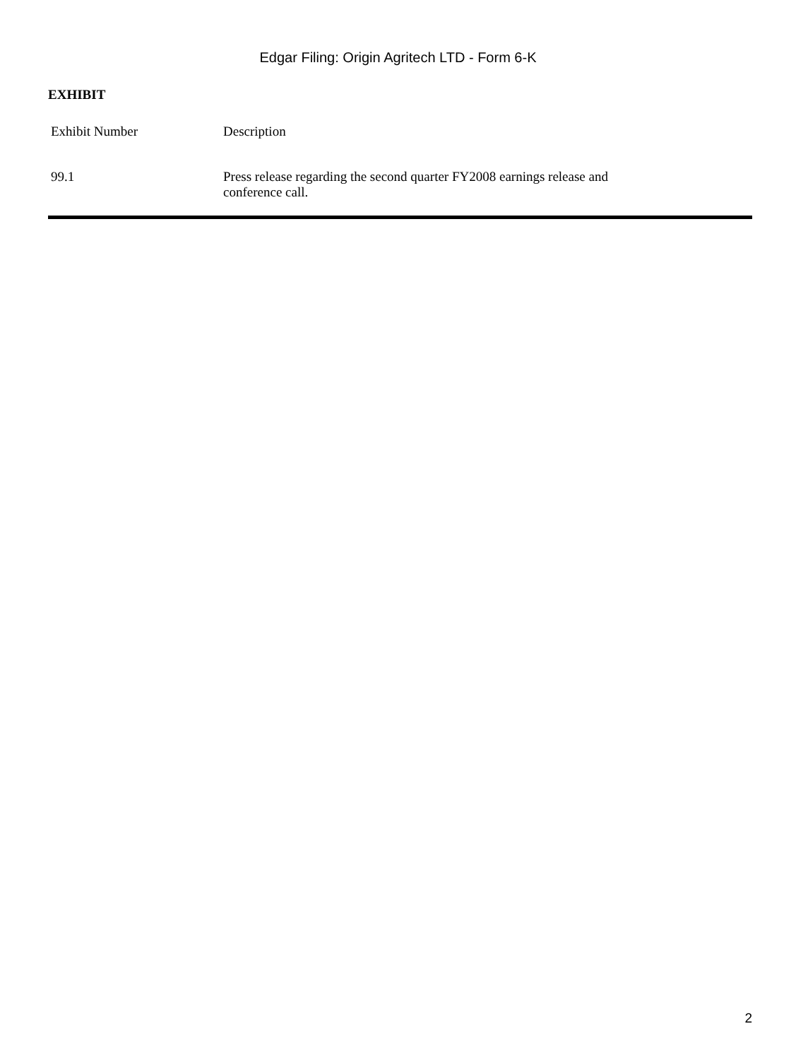Edgar Filing: Origin Agritech LTD - Form 6-K
EXHIBIT
| Exhibit Number | Description |
| --- | --- |
| 99.1 | Press release regarding the second quarter FY2008 earnings release and conference call. |
2